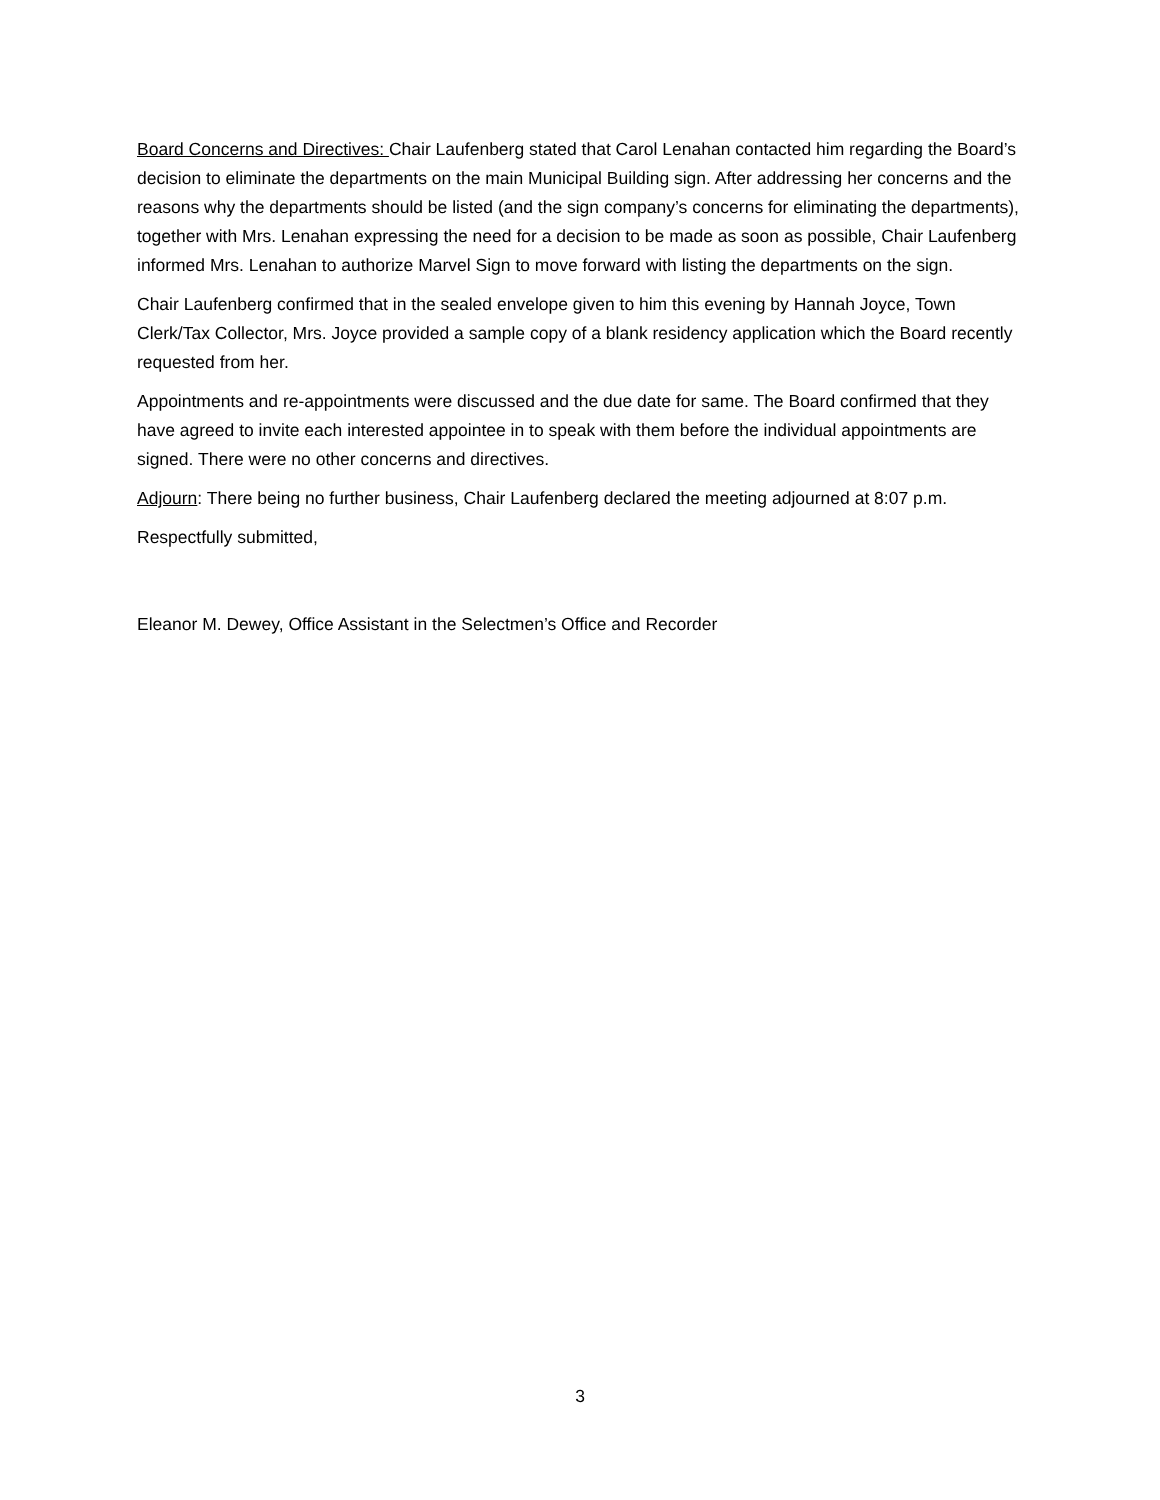Board Concerns and Directives: Chair Laufenberg stated that Carol Lenahan contacted him regarding the Board’s decision to eliminate the departments on the main Municipal Building sign. After addressing her concerns and the reasons why the departments should be listed (and the sign company’s concerns for eliminating the departments), together with Mrs. Lenahan expressing the need for a decision to be made as soon as possible, Chair Laufenberg informed Mrs. Lenahan to authorize Marvel Sign to move forward with listing the departments on the sign.
Chair Laufenberg confirmed that in the sealed envelope given to him this evening by Hannah Joyce, Town Clerk/Tax Collector, Mrs. Joyce provided a sample copy of a blank residency application which the Board recently requested from her.
Appointments and re-appointments were discussed and the due date for same. The Board confirmed that they have agreed to invite each interested appointee in to speak with them before the individual appointments are signed. There were no other concerns and directives.
Adjourn: There being no further business, Chair Laufenberg declared the meeting adjourned at 8:07 p.m.
Respectfully submitted,
Eleanor M. Dewey, Office Assistant in the Selectmen’s Office and Recorder
3